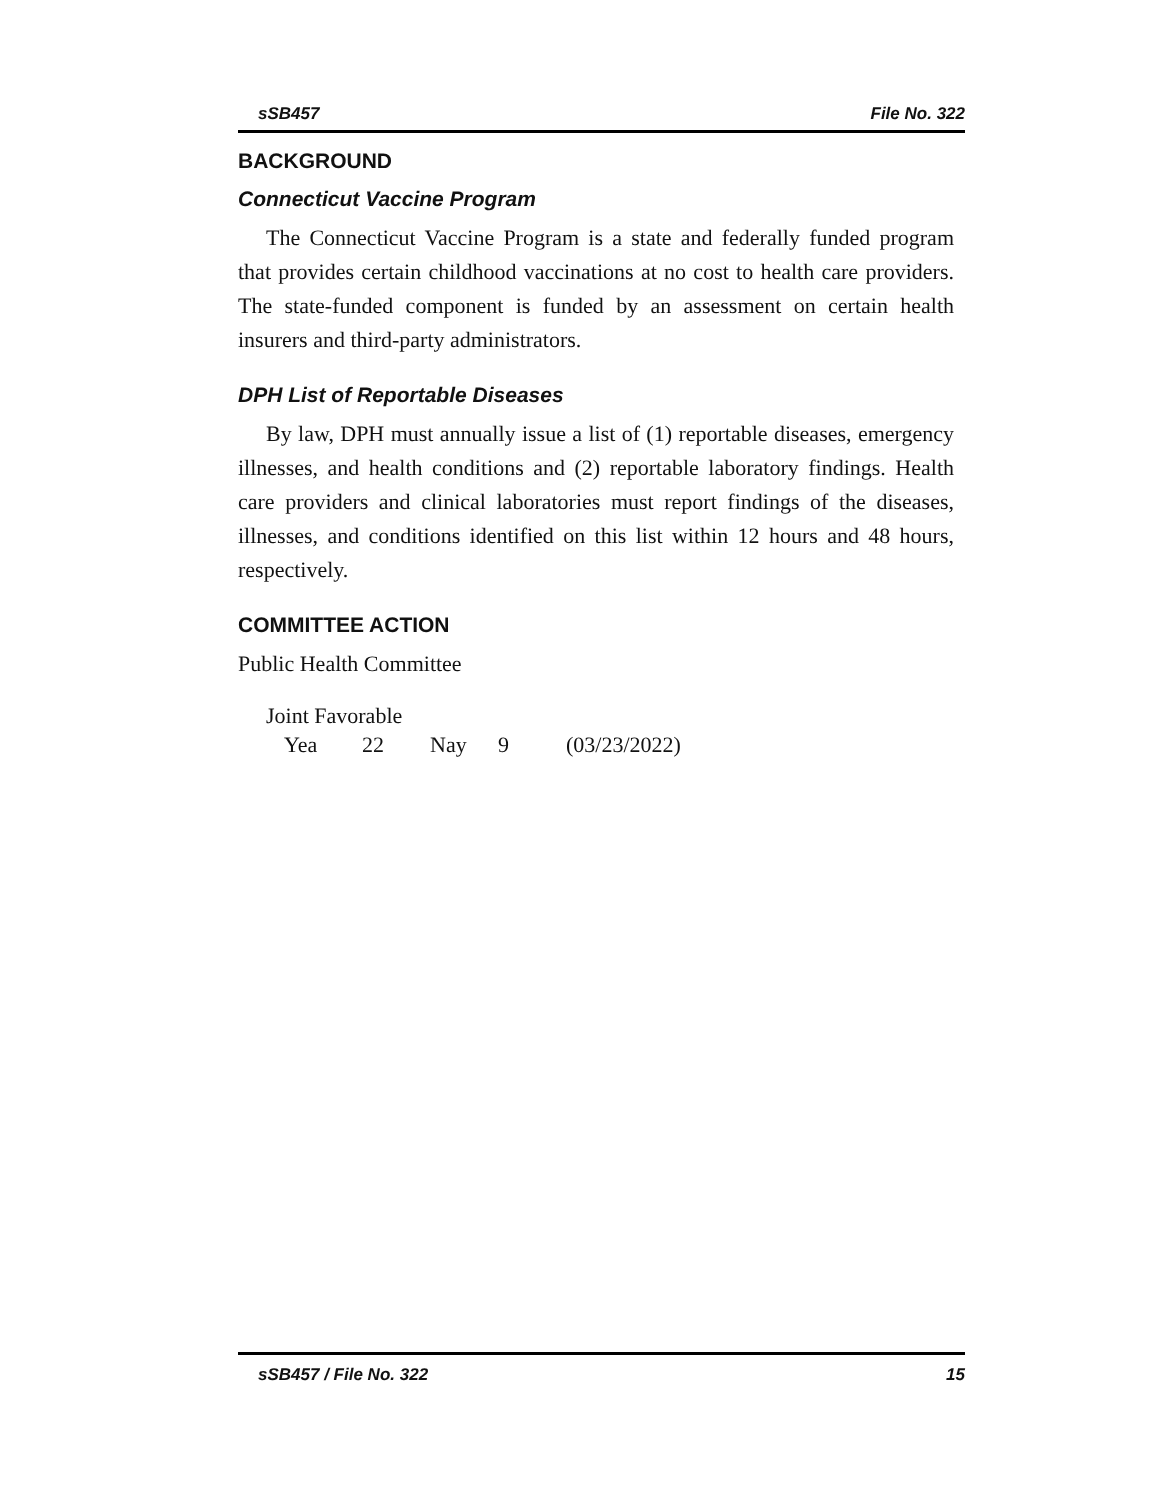sSB457 File No. 322
BACKGROUND
Connecticut Vaccine Program
The Connecticut Vaccine Program is a state and federally funded program that provides certain childhood vaccinations at no cost to health care providers. The state-funded component is funded by an assessment on certain health insurers and third-party administrators.
DPH List of Reportable Diseases
By law, DPH must annually issue a list of (1) reportable diseases, emergency illnesses, and health conditions and (2) reportable laboratory findings. Health care providers and clinical laboratories must report findings of the diseases, illnesses, and conditions identified on this list within 12 hours and 48 hours, respectively.
COMMITTEE ACTION
Public Health Committee
Joint Favorable
Yea 22 Nay 9 (03/23/2022)
sSB457 / File No. 322 15